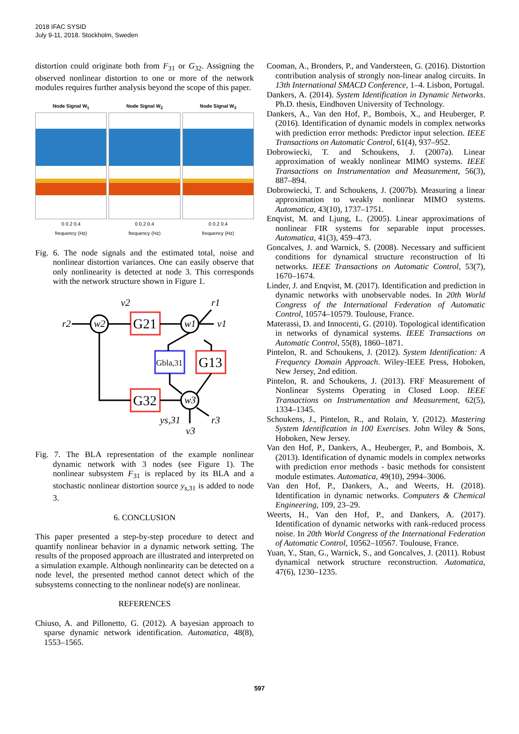2018 IFAC SYSID
July 9-11, 2018. Stockholm, Sweden
distortion could originate both from F<sub>31</sub> or G<sub>32</sub>. Assigning the observed nonlinear distortion to one or more of the network modules requires further analysis beyond the scope of this paper.
Node Signal W<sub>1</sub>
0 0.2 0.4
frequency (Hz)
Node Signal W<sub>2</sub>
0 0.2 0.4
frequency (Hz)
Node Signal W<sub>3</sub>
0 0.2 0.4
frequency (Hz)
Fig. 6. The node signals and the estimated total, noise and nonlinear distortion variances. One can easily observe that only nonlinearity is detected at node 3. This corresponds with the network structure shown in Figure 1.
w2
w1
w3
G21
Gbla,31
G13
G32
r2
v2
r1
v1
ys,31
r3
v3
Fig. 7. The BLA representation of the example nonlinear dynamic network with 3 nodes (see Figure 1). The nonlinear subsystem F<sub>31</sub> is replaced by its BLA and a stochastic nonlinear distortion source y<sub>s,31</sub> is added to node 3.
6. CONCLUSION
This paper presented a step-by-step procedure to detect and quantify nonlinear behavior in a dynamic network setting. The results of the proposed approach are illustrated and interpreted on a simulation example. Although nonlinearity can be detected on a node level, the presented method cannot detect which of the subsystems connecting to the nonlinear node(s) are nonlinear.
REFERENCES
Chiuso, A. and Pillonetto, G. (2012). A bayesian approach to sparse dynamic network identification. Automatica, 48(8), 1553–1565.
Cooman, A., Bronders, P., and Vandersteen, G. (2016). Distortion contribution analysis of strongly non-linear analog circuits. In 13th International SMACD Conference, 1–4. Lisbon, Portugal.
Dankers, A. (2014). System Identification in Dynamic Networks. Ph.D. thesis, Eindhoven University of Technology.
Dankers, A., Van den Hof, P., Bombois, X., and Heuberger, P. (2016). Identification of dynamic models in complex networks with prediction error methods: Predictor input selection. IEEE Transactions on Automatic Control, 61(4), 937–952.
Dobrowiecki, T. and Schoukens, J. (2007a). Linear approximation of weakly nonlinear MIMO systems. IEEE Transactions on Instrumentation and Measurement, 56(3), 887–894.
Dobrowiecki, T. and Schoukens, J. (2007b). Measuring a linear approximation to weakly nonlinear MIMO systems. Automatica, 43(10), 1737–1751.
Enqvist, M. and Ljung, L. (2005). Linear approximations of nonlinear FIR systems for separable input processes. Automatica, 41(3), 459–473.
Goncalves, J. and Warnick, S. (2008). Necessary and sufficient conditions for dynamical structure reconstruction of lti networks. IEEE Transactions on Automatic Control, 53(7), 1670–1674.
Linder, J. and Enqvist, M. (2017). Identification and prediction in dynamic networks with unobservable nodes. In 20th World Congress of the International Federation of Automatic Control, 10574–10579. Toulouse, France.
Materassi, D. and Innocenti, G. (2010). Topological identification in networks of dynamical systems. IEEE Transactions on Automatic Control, 55(8), 1860–1871.
Pintelon, R. and Schoukens, J. (2012). System Identification: A Frequency Domain Approach. Wiley-IEEE Press, Hoboken, New Jersey, 2nd edition.
Pintelon, R. and Schoukens, J. (2013). FRF Measurement of Nonlinear Systems Operating in Closed Loop. IEEE Transactions on Instrumentation and Measurement, 62(5), 1334–1345.
Schoukens, J., Pintelon, R., and Rolain, Y. (2012). Mastering System Identification in 100 Exercises. John Wiley & Sons, Hoboken, New Jersey.
Van den Hof, P., Dankers, A., Heuberger, P., and Bombois, X. (2013). Identification of dynamic models in complex networks with prediction error methods - basic methods for consistent module estimates. Automatica, 49(10), 2994–3006.
Van den Hof, P., Dankers, A., and Weerts, H. (2018). Identification in dynamic networks. Computers & Chemical Engineering, 109, 23–29.
Weerts, H., Van den Hof, P., and Dankers, A. (2017). Identification of dynamic networks with rank-reduced process noise. In 20th World Congress of the International Federation of Automatic Control, 10562–10567. Toulouse, France.
Yuan, Y., Stan, G., Warnick, S., and Goncalves, J. (2011). Robust dynamical network structure reconstruction. Automatica, 47(6), 1230–1235.
597